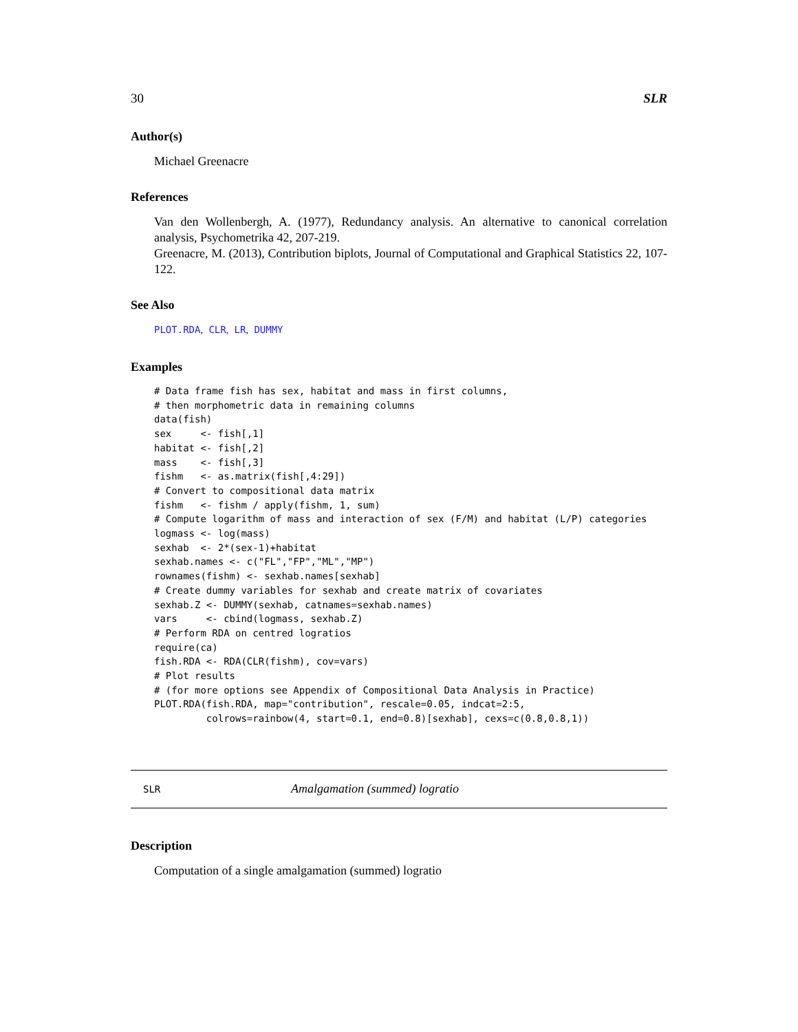30 SLR
Author(s)
Michael Greenacre
References
Van den Wollenbergh, A. (1977), Redundancy analysis. An alternative to canonical correlation analysis, Psychometrika 42, 207-219.
Greenacre, M. (2013), Contribution biplots, Journal of Computational and Graphical Statistics 22, 107-122.
See Also
PLOT.RDA, CLR, LR, DUMMY
Examples
# Data frame fish has sex, habitat and mass in first columns,
# then morphometric data in remaining columns
data(fish)
sex     <- fish[,1]
habitat <- fish[,2]
mass    <- fish[,3]
fishm   <- as.matrix(fish[,4:29])
# Convert to compositional data matrix
fishm   <- fishm / apply(fishm, 1, sum)
# Compute logarithm of mass and interaction of sex (F/M) and habitat (L/P) categories
logmass <- log(mass)
sexhab  <- 2*(sex-1)+habitat
sexhab.names <- c("FL","FP","ML","MP")
rownames(fishm) <- sexhab.names[sexhab]
# Create dummy variables for sexhab and create matrix of covariates
sexhab.Z <- DUMMY(sexhab, catnames=sexhab.names)
vars     <- cbind(logmass, sexhab.Z)
# Perform RDA on centred logratios
require(ca)
fish.RDA <- RDA(CLR(fishm), cov=vars)
# Plot results
# (for more options see Appendix of Compositional Data Analysis in Practice)
PLOT.RDA(fish.RDA, map="contribution", rescale=0.05, indcat=2:5,
         colrows=rainbow(4, start=0.1, end=0.8)[sexhab], cexs=c(0.8,0.8,1))
SLR Amalgamation (summed) logratio
Description
Computation of a single amalgamation (summed) logratio